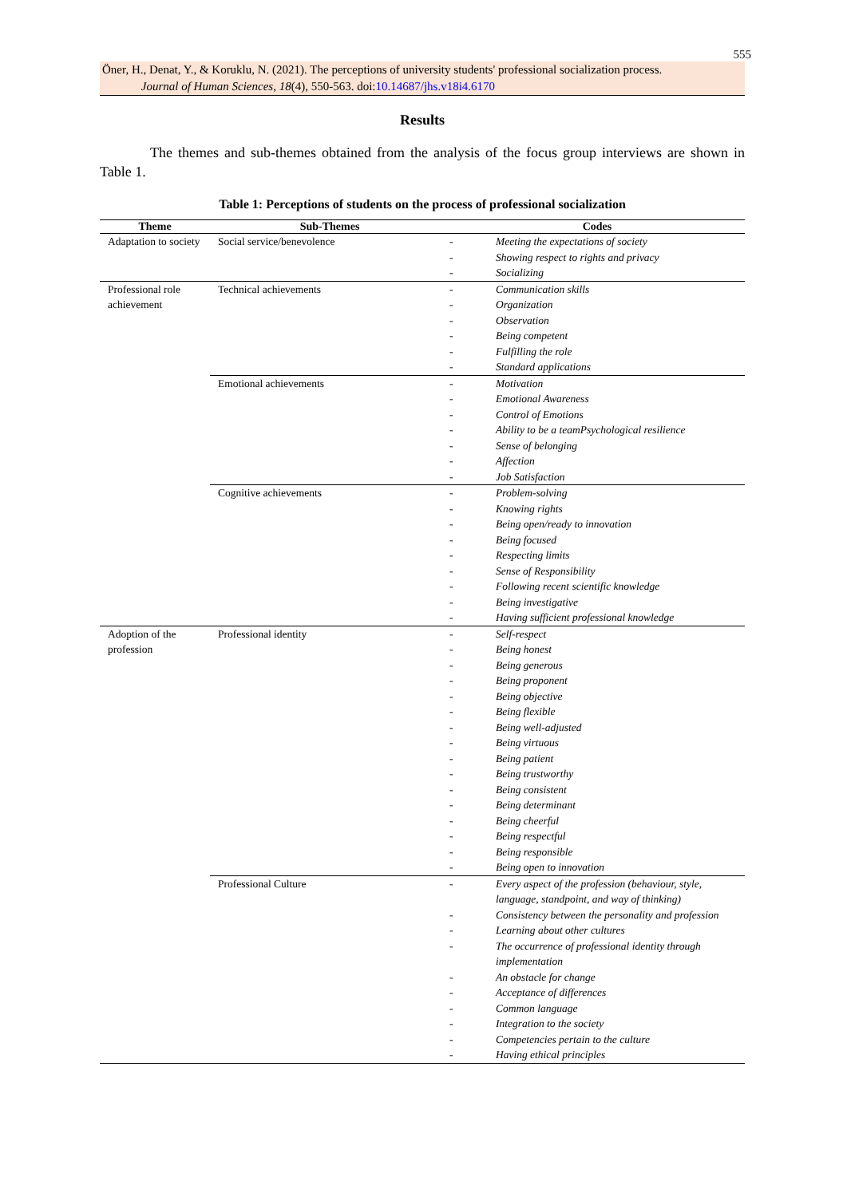555
Öner, H., Denat, Y., & Koruklu, N. (2021). The perceptions of university students' professional socialization process.
Journal of Human Sciences, 18(4), 550-563. doi:10.14687/jhs.v18i4.6170
Results
The themes and sub-themes obtained from the analysis of the focus group interviews are shown in Table 1.
Table 1: Perceptions of students on the process of professional socialization
| Theme | Sub-Themes | Codes |
| --- | --- | --- |
| Adaptation to society | Social service/benevolence | - Meeting the expectations of society - Showing respect to rights and privacy - Socializing |
| Professional role achievement | Technical achievements | - Communication skills - Organization - Observation - Being competent - Fulfilling the role - Standard applications |
| | Emotional achievements | - Motivation - Emotional Awareness - Control of Emotions - Ability to be a teamPsychological resilience - Sense of belonging - Affection - Job Satisfaction |
| | Cognitive achievements | - Problem-solving - Knowing rights - Being open/ready to innovation - Being focused - Respecting limits - Sense of Responsibility - Following recent scientific knowledge - Being investigative - Having sufficient professional knowledge |
| Adoption of the profession | Professional identity | - Self-respect - Being honest - Being generous - Being proponent - Being objective - Being flexible - Being well-adjusted - Being virtuous - Being patient - Being trustworthy - Being consistent - Being determinant - Being cheerful - Being respectful - Being responsible - Being open to innovation |
| | Professional Culture | - Every aspect of the profession (behaviour, style, language, standpoint, and way of thinking) - Consistency between the personality and profession - Learning about other cultures - The occurrence of professional identity through implementation - An obstacle for change - Acceptance of differences - Common language - Integration to the society - Competencies pertain to the culture - Having ethical principles |